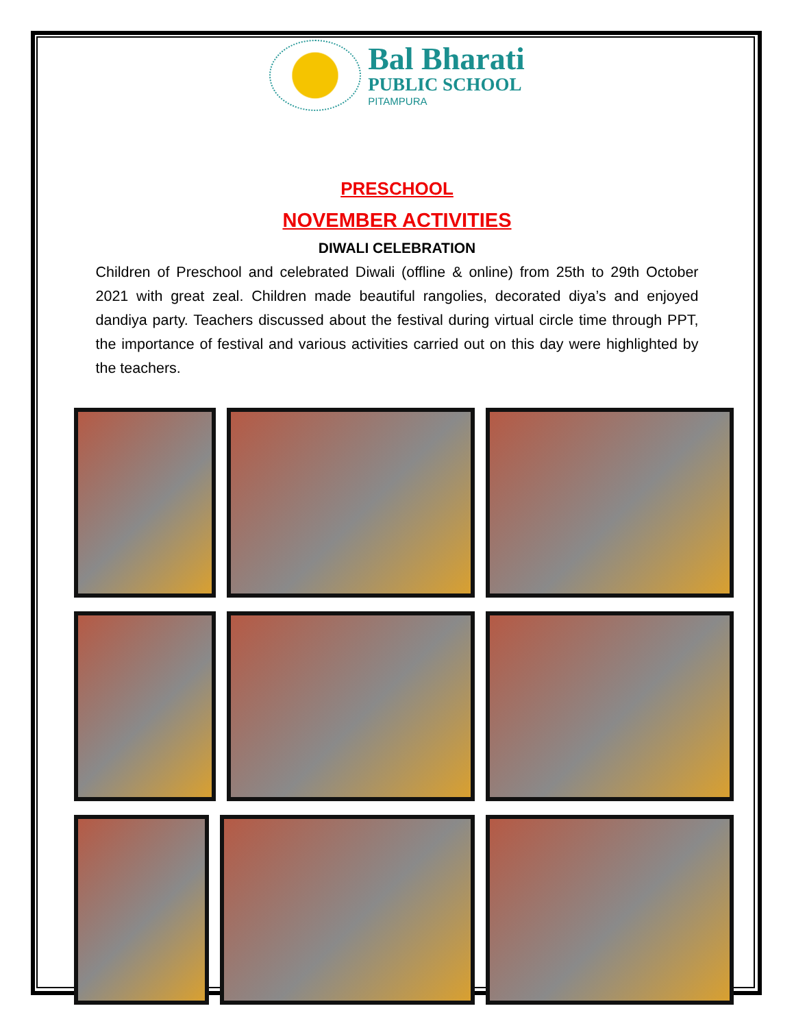Bal Bharati
PUBLIC SCHOOL
PITAMPURA
PRESCHOOL
NOVEMBER ACTIVITIES
DIWALI CELEBRATION
Children of Preschool and celebrated Diwali (offline & online) from 25th to 29th October 2021 with great zeal. Children made beautiful rangolies, decorated diya’s and enjoyed dandiya party. Teachers discussed about the festival during virtual circle time through PPT, the importance of festival and various activities carried out on this day were highlighted by the teachers.